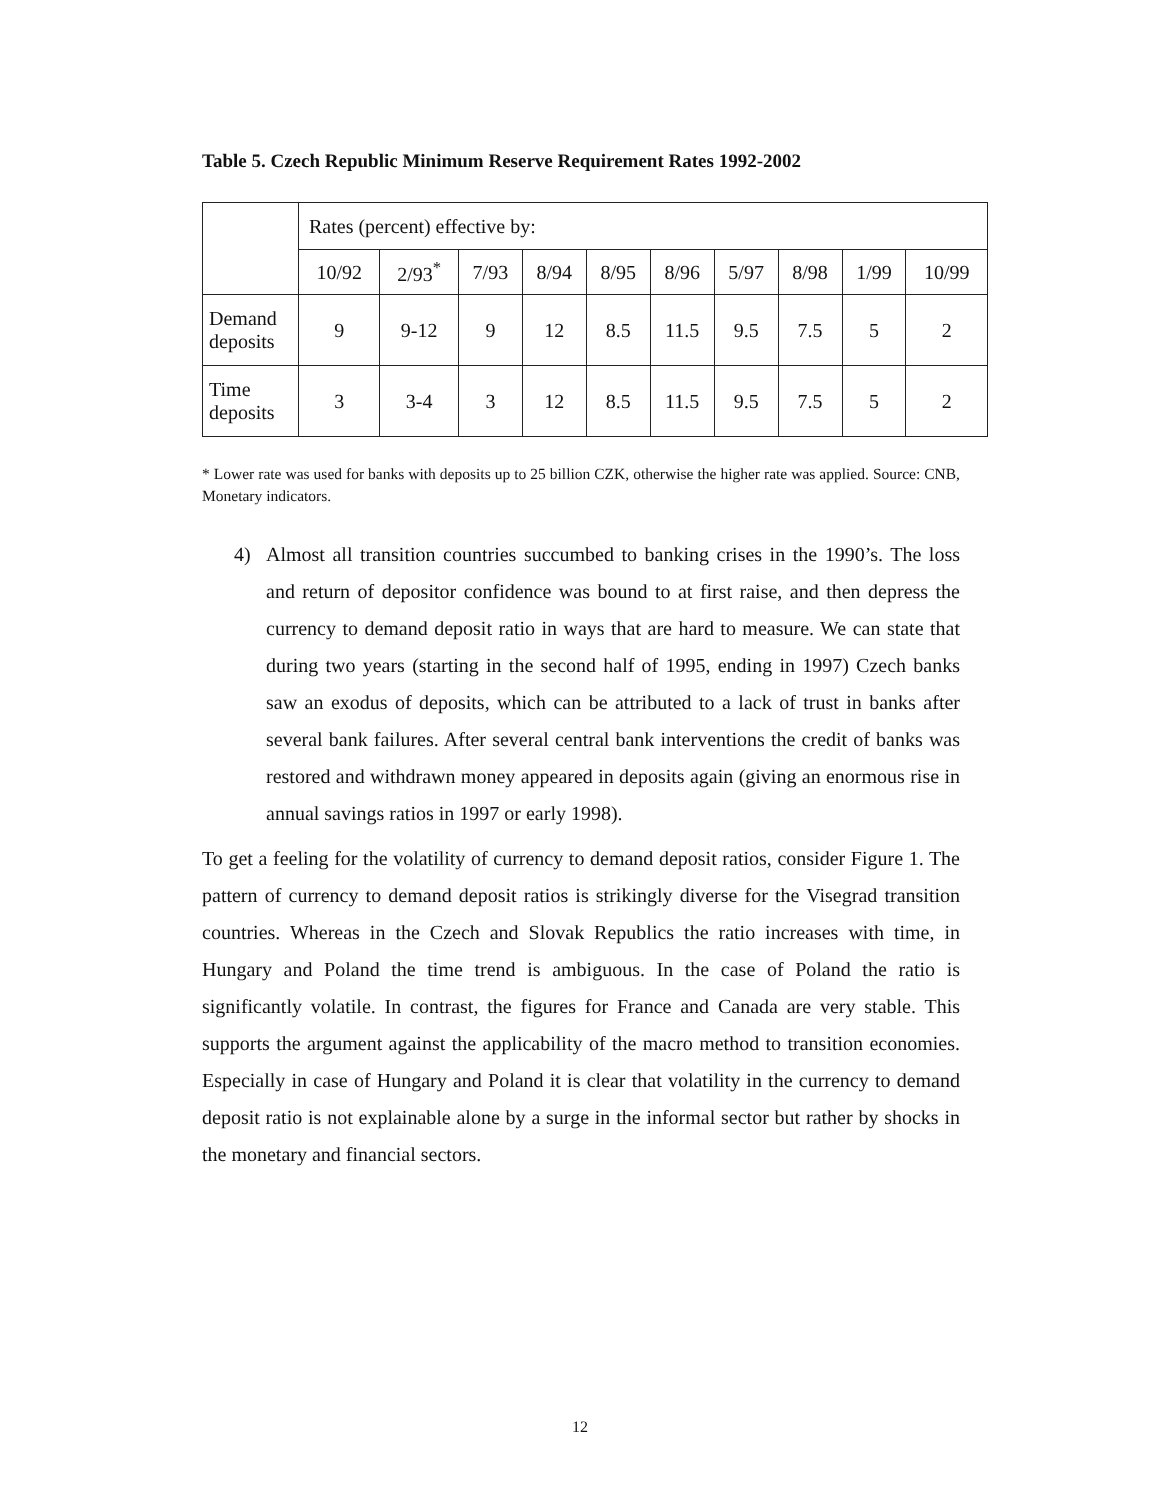Table 5. Czech Republic Minimum Reserve Requirement Rates 1992-2002
| | Rates (percent) effective by: | | | | | | | | | |
| --- | --- | --- | --- | --- | --- | --- | --- | --- | --- | --- |
| | 10/92 | 2/93<sup>*</sup> | 7/93 | 8/94 | 8/95 | 8/96 | 5/97 | 8/98 | 1/99 | 10/99 |
| Demand deposits | 9 | 9-12 | 9 | 12 | 8.5 | 11.5 | 9.5 | 7.5 | 5 | 2 |
| Time deposits | 3 | 3-4 | 3 | 12 | 8.5 | 11.5 | 9.5 | 7.5 | 5 | 2 |
* Lower rate was used for banks with deposits up to 25 billion CZK, otherwise the higher rate was applied. Source: CNB, Monetary indicators.
4) Almost all transition countries succumbed to banking crises in the 1990’s. The loss and return of depositor confidence was bound to at first raise, and then depress the currency to demand deposit ratio in ways that are hard to measure. We can state that during two years (starting in the second half of 1995, ending in 1997) Czech banks saw an exodus of deposits, which can be attributed to a lack of trust in banks after several bank failures. After several central bank interventions the credit of banks was restored and withdrawn money appeared in deposits again (giving an enormous rise in annual savings ratios in 1997 or early 1998).
To get a feeling for the volatility of currency to demand deposit ratios, consider Figure 1. The pattern of currency to demand deposit ratios is strikingly diverse for the Visegrad transition countries. Whereas in the Czech and Slovak Republics the ratio increases with time, in Hungary and Poland the time trend is ambiguous. In the case of Poland the ratio is significantly volatile. In contrast, the figures for France and Canada are very stable. This supports the argument against the applicability of the macro method to transition economies. Especially in case of Hungary and Poland it is clear that volatility in the currency to demand deposit ratio is not explainable alone by a surge in the informal sector but rather by shocks in the monetary and financial sectors.
12